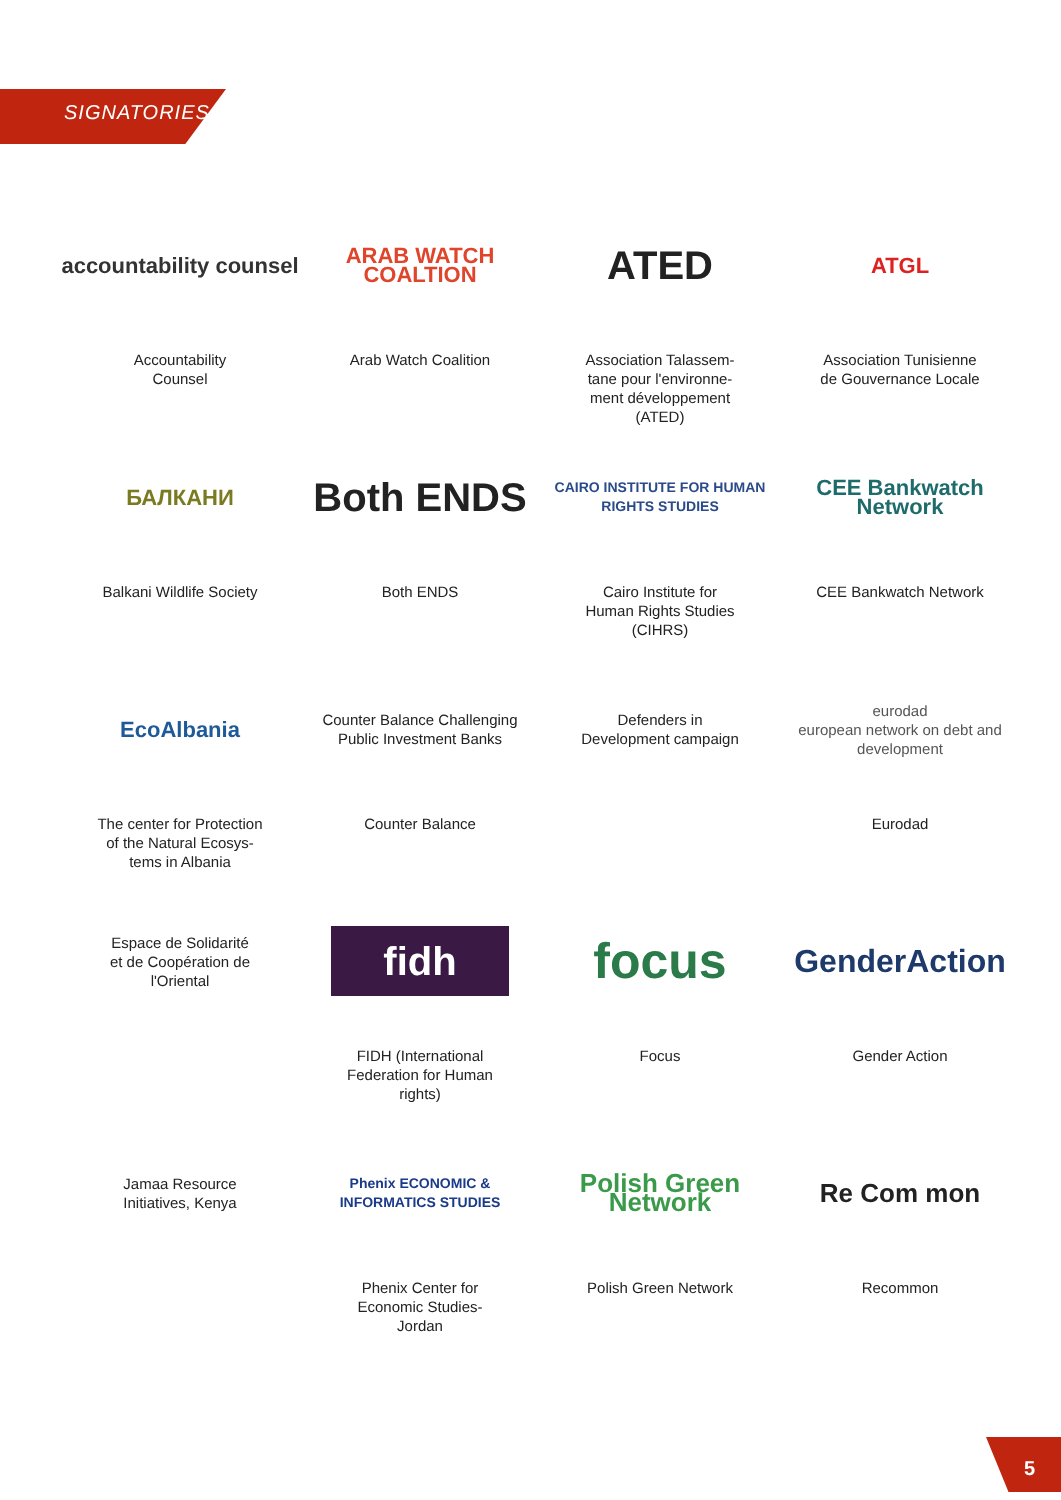SIGNATORIES
accountability counsel
Accountability
Counsel
ARAB WATCH COALTION
Arab Watch Coalition
ATED
Association Talassem-
tane pour l'environne-
ment développement
(ATED)
ATGL
Association Tunisienne
de Gouvernance Locale
БАЛКАНИ
Balkani Wildlife Society
Both ENDS
Both ENDS
CAIRO INSTITUTE FOR HUMAN RIGHTS STUDIES
Cairo Institute for
Human Rights Studies
(CIHRS)
CEE Bankwatch Network
CEE Bankwatch Network
EcoAlbania
The center for Protection
of the Natural Ecosys-
tems in Albania
Counter Balance Challenging Public Investment Banks
Counter Balance
Defenders in
Development campaign
eurodad
european network on debt and development
Eurodad
Espace de Solidarité
et de Coopération de
l'Oriental
fidh
FIDH (International
Federation for Human
rights)
focus
Focus
GenderAction
Gender Action
Jamaa Resource
Initiatives, Kenya
Phenix ECONOMIC & INFORMATICS STUDIES
Phenix Center for
Economic Studies-
Jordan
Polish Green Network
Polish Green Network
Re Com mon
Recommon
5